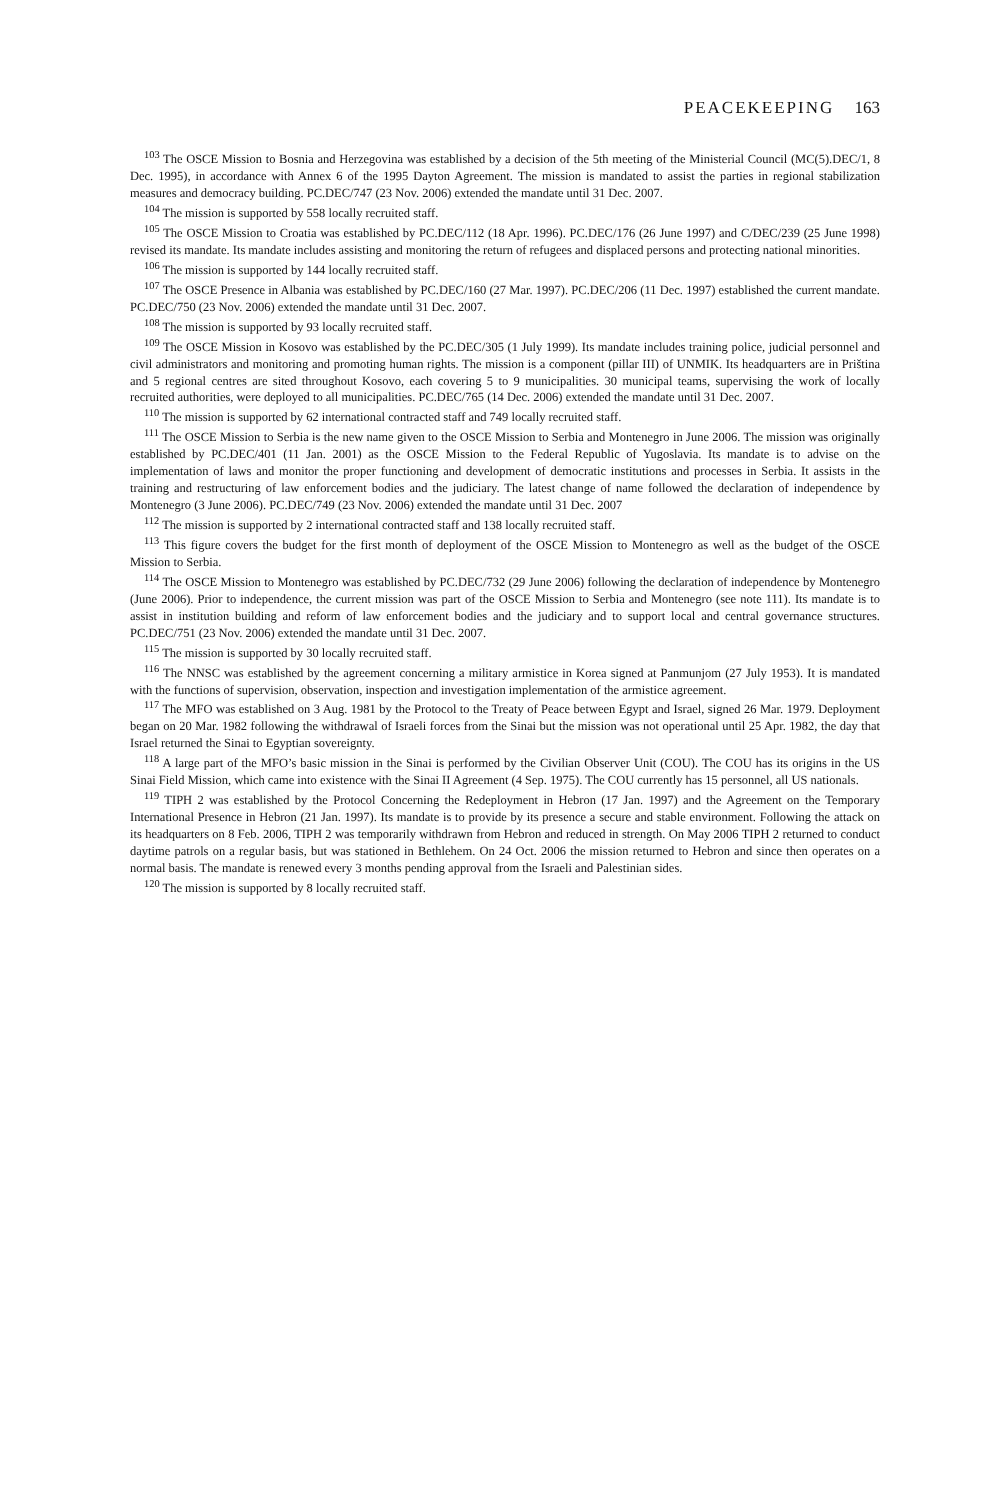PEACEKEEPING 163
<sup>103</sup> The OSCE Mission to Bosnia and Herzegovina was established by a decision of the 5th meeting of the Ministerial Council (MC(5).DEC/1, 8 Dec. 1995), in accordance with Annex 6 of the 1995 Dayton Agreement. The mission is mandated to assist the parties in regional stabilization measures and democracy building. PC.DEC/747 (23 Nov. 2006) extended the mandate until 31 Dec. 2007.
<sup>104</sup> The mission is supported by 558 locally recruited staff.
<sup>105</sup> The OSCE Mission to Croatia was established by PC.DEC/112 (18 Apr. 1996). PC.DEC/176 (26 June 1997) and C/DEC/239 (25 June 1998) revised its mandate. Its mandate includes assisting and monitoring the return of refugees and displaced persons and protecting national minorities.
<sup>106</sup> The mission is supported by 144 locally recruited staff.
<sup>107</sup> The OSCE Presence in Albania was established by PC.DEC/160 (27 Mar. 1997). PC.DEC/206 (11 Dec. 1997) established the current mandate. PC.DEC/750 (23 Nov. 2006) extended the mandate until 31 Dec. 2007.
<sup>108</sup> The mission is supported by 93 locally recruited staff.
<sup>109</sup> The OSCE Mission in Kosovo was established by the PC.DEC/305 (1 July 1999). Its mandate includes training police, judicial personnel and civil administrators and monitoring and promoting human rights. The mission is a component (pillar III) of UNMIK. Its headquarters are in Priština and 5 regional centres are sited throughout Kosovo, each covering 5 to 9 municipalities. 30 municipal teams, supervising the work of locally recruited authorities, were deployed to all municipalities. PC.DEC/765 (14 Dec. 2006) extended the mandate until 31 Dec. 2007.
<sup>110</sup> The mission is supported by 62 international contracted staff and 749 locally recruited staff.
<sup>111</sup> The OSCE Mission to Serbia is the new name given to the OSCE Mission to Serbia and Montenegro in June 2006. The mission was originally established by PC.DEC/401 (11 Jan. 2001) as the OSCE Mission to the Federal Republic of Yugoslavia. Its mandate is to advise on the implementation of laws and monitor the proper functioning and development of democratic institutions and processes in Serbia. It assists in the training and restructuring of law enforcement bodies and the judiciary. The latest change of name followed the declaration of independence by Montenegro (3 June 2006). PC.DEC/749 (23 Nov. 2006) extended the mandate until 31 Dec. 2007
<sup>112</sup> The mission is supported by 2 international contracted staff and 138 locally recruited staff.
<sup>113</sup> This figure covers the budget for the first month of deployment of the OSCE Mission to Montenegro as well as the budget of the OSCE Mission to Serbia.
<sup>114</sup> The OSCE Mission to Montenegro was established by PC.DEC/732 (29 June 2006) following the declaration of independence by Montenegro (June 2006). Prior to independence, the current mission was part of the OSCE Mission to Serbia and Montenegro (see note 111). Its mandate is to assist in institution building and reform of law enforcement bodies and the judiciary and to support local and central governance structures. PC.DEC/751 (23 Nov. 2006) extended the mandate until 31 Dec. 2007.
<sup>115</sup> The mission is supported by 30 locally recruited staff.
<sup>116</sup> The NNSC was established by the agreement concerning a military armistice in Korea signed at Panmunjom (27 July 1953). It is mandated with the functions of supervision, observation, inspection and investigation implementation of the armistice agreement.
<sup>117</sup> The MFO was established on 3 Aug. 1981 by the Protocol to the Treaty of Peace between Egypt and Israel, signed 26 Mar. 1979. Deployment began on 20 Mar. 1982 following the withdrawal of Israeli forces from the Sinai but the mission was not operational until 25 Apr. 1982, the day that Israel returned the Sinai to Egyptian sovereignty.
<sup>118</sup> A large part of the MFO’s basic mission in the Sinai is performed by the Civilian Observer Unit (COU). The COU has its origins in the US Sinai Field Mission, which came into existence with the Sinai II Agreement (4 Sep. 1975). The COU currently has 15 personnel, all US nationals.
<sup>119</sup> TIPH 2 was established by the Protocol Concerning the Redeployment in Hebron (17 Jan. 1997) and the Agreement on the Temporary International Presence in Hebron (21 Jan. 1997). Its mandate is to provide by its presence a secure and stable environment. Following the attack on its headquarters on 8 Feb. 2006, TIPH 2 was temporarily withdrawn from Hebron and reduced in strength. On May 2006 TIPH 2 returned to conduct daytime patrols on a regular basis, but was stationed in Bethlehem. On 24 Oct. 2006 the mission returned to Hebron and since then operates on a normal basis. The mandate is renewed every 3 months pending approval from the Israeli and Palestinian sides.
<sup>120</sup> The mission is supported by 8 locally recruited staff.